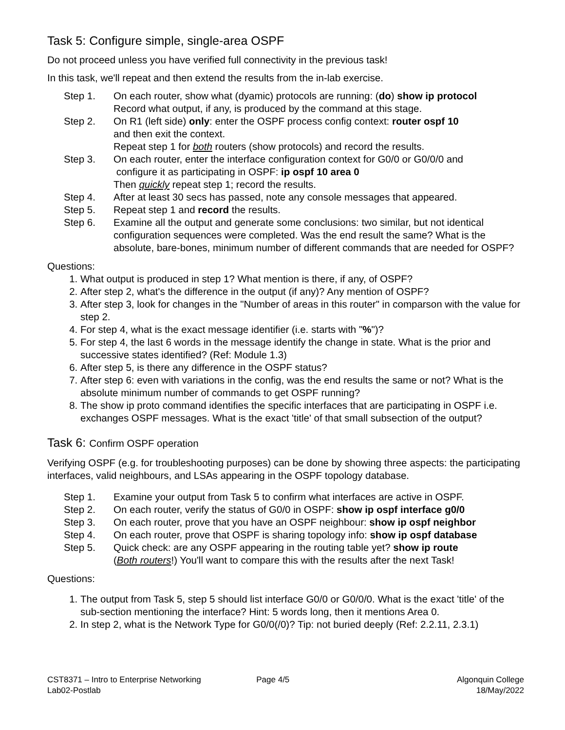Task 5: Configure simple, single-area OSPF
Do not proceed unless you have verified full connectivity in the previous task!
In this task, we'll repeat and then extend the results from the in-lab exercise.
Step 1. On each router, show what (dyamic) protocols are running: (do) show ip protocol
Record what output, if any, is produced by the command at this stage.
Step 2. On R1 (left side) only: enter the OSPF process config context: router ospf 10
and then exit the context.
Repeat step 1 for both routers (show protocols) and record the results.
Step 3. On each router, enter the interface configuration context for G0/0 or G0/0/0 and
configure it as participating in OSPF: ip ospf 10 area 0
Then quickly repeat step 1; record the results.
Step 4. After at least 30 secs has passed, note any console messages that appeared.
Step 5. Repeat step 1 and record the results.
Step 6. Examine all the output and generate some conclusions: two similar, but not identical configuration sequences were completed. Was the end result the same? What is the absolute, bare-bones, minimum number of different commands that are needed for OSPF?
Questions:
1. What output is produced in step 1? What mention is there, if any, of OSPF?
2. After step 2, what's the difference in the output (if any)? Any mention of OSPF?
3. After step 3, look for changes in the "Number of areas in this router" in comparson with the value for step 2.
4. For step 4, what is the exact message identifier (i.e. starts with "%")?
5. For step 4, the last 6 words in the message identify the change in state. What is the prior and successive states identified? (Ref: Module 1.3)
6. After step 5, is there any difference in the OSPF status?
7. After step 6: even with variations in the config, was the end results the same or not? What is the absolute minimum number of commands to get OSPF running?
8. The show ip proto command identifies the specific interfaces that are participating in OSPF i.e. exchanges OSPF messages. What is the exact 'title' of that small subsection of the output?
Task 6: Confirm OSPF operation
Verifying OSPF (e.g. for troubleshooting purposes) can be done by showing three aspects: the participating interfaces, valid neighbours, and LSAs appearing in the OSPF topology database.
Step 1. Examine your output from Task 5 to confirm what interfaces are active in OSPF.
Step 2. On each router, verify the status of G0/0 in OSPF: show ip ospf interface g0/0
Step 3. On each router, prove that you have an OSPF neighbour: show ip ospf neighbor
Step 4. On each router, prove that OSPF is sharing topology info: show ip ospf database
Step 5. Quick check: are any OSPF appearing in the routing table yet? show ip route
(Both routers!) You'll want to compare this with the results after the next Task!
Questions:
1. The output from Task 5, step 5 should list interface G0/0 or G0/0/0. What is the exact 'title' of the sub-section mentioning the interface? Hint: 5 words long, then it mentions Area 0.
2. In step 2, what is the Network Type for G0/0(/0)? Tip: not buried deeply (Ref: 2.2.11, 2.3.1)
CST8371 – Intro to Enterprise Networking
Lab02-Postlab
Page 4/5 Algonquin College
18/May/2022